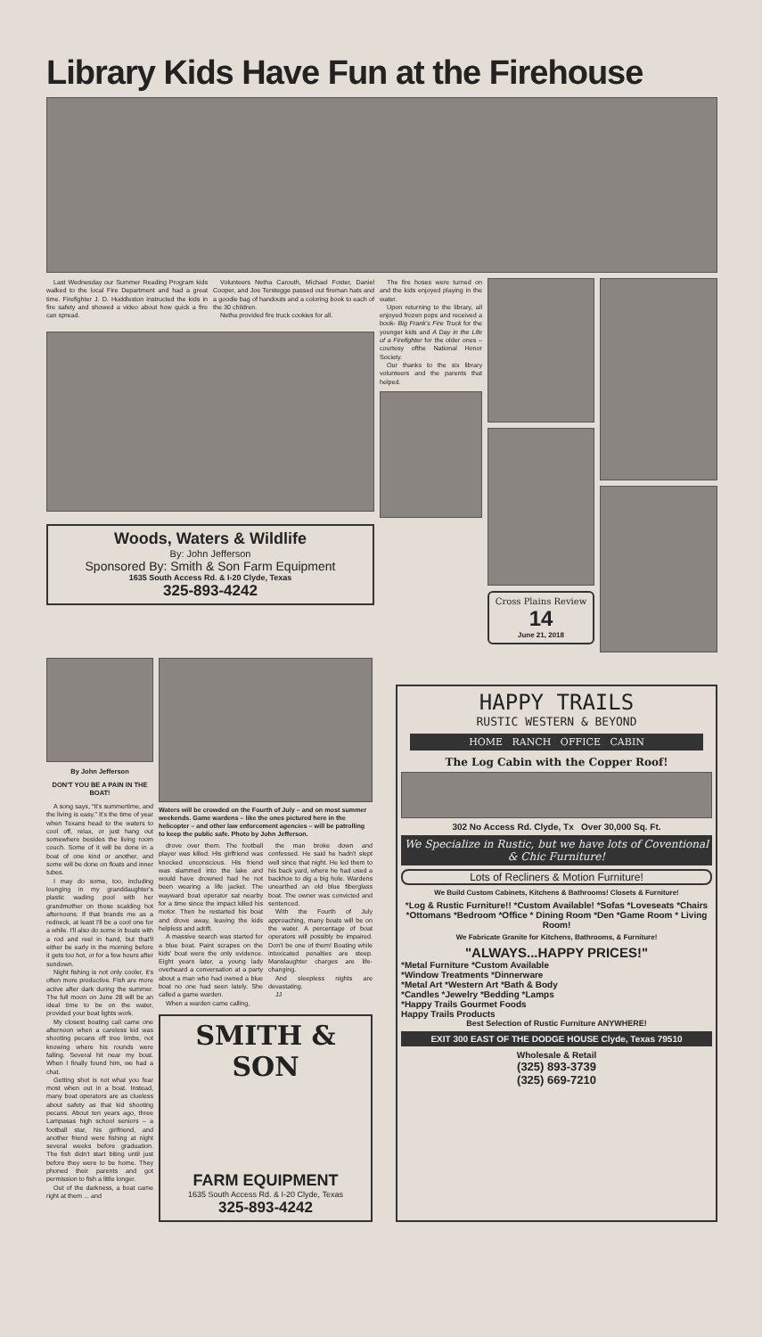Library Kids Have Fun at the Firehouse
Last Wednesday our Summer Reading Program kids walked to the local Fire Department and had a great time. Firefighter J. D. Huddleston instructed the kids in fire safety and showed a video about how quick a fire can spread.
Volunteers Netha Carouth, Michael Foster, Daniel Cooper, and Joe Terstegge passed out fireman hats and a goodie bag of handouts and a coloring book to each of the 30 children.
Netha provided fire truck cookies for all.
Woods, Waters & Wildlife
By: John Jefferson
Sponsored By: Smith & Son Farm Equipment
1635 South Access Rd. & I-20 Clyde, Texas
325-893-4242
The fire hoses were turned on and the kids enjoyed playing in the water.
Upon returning to the library, all enjoyed frozen pops and received a book- Big Frank's Fire Truck for the younger kids and A Day in the Life of a Firefighter for the older ones – courtesy ofthe National Honor Society.
Our thanks to the six library volunteers and the parents that helped.
Cross Plains Review
14
June 21, 2018
By John Jefferson
DON'T YOU BE A PAIN IN THE BOAT!
A song says, “It's summertime, and the living is easy.” It's the time of year when Texans head to the waters to cool off, relax, or just hang out somewhere besides the living room couch. Some of it will be done in a boat of one kind or another, and some will be done on floats and inner tubes.
I may do some, too, including lounging in my granddaughter's plastic wading pool with her grandmother on those scalding hot afternoons. If that brands me as a redneck, at least I'll be a cool one for a while. I'll also do some in boats with a rod and reel in hand, but that'll either be early in the morning before it gets too hot, or for a few hours after sundown.
Night fishing is not only cooler, it's often more productive. Fish are more active after dark during the summer. The full moon on June 28 will be an ideal time to be on the water, provided your boat lights work.
My closest boating call came one afternoon when a careless kid was shooting pecans off tree limbs, not knowing where his rounds were falling. Several hit near my boat. When I finally found him, we had a chat.
Getting shot is not what you fear most when out in a boat. Instead, many boat operators are as clueless about safety as that kid shooting pecans. About ten years ago, three Lampasas high school seniors – a football star, his girlfriend, and another friend were fishing at night several weeks before graduation. The fish didn't start biting until just before they were to be home. They phoned their parents and got permission to fish a little longer.
Out of the darkness, a boat came right at them ... and
Waters will be crowded on the Fourth of July – and on most summer weekends. Game wardens – like the ones pictured here in the helicopter – and other law enforcement agencies – will be patrolling to keep the public safe. Photo by John Jefferson.
drove over them. The football player was killed. His girlfriend was knocked unconscious. His friend was slammed into the lake and would have drowned had he not been wearing a life jacket. The wayward boat operator sat nearby for a time since the impact killed his motor. Then he restarted his boat and drove away, leaving the kids helpless and adrift.
A massive search was started for a blue boat. Paint scrapes on the kids' boat were the only evidence. Eight years later, a young lady overheard a conversation at a party about a man who had owned a blue boat no one had seen lately. She called a game warden.
When a warden came calling,
the man broke down and confessed. He said he hadn't slept well since that night. He led them to his back yard, where he had used a backhoe to dig a big hole. Wardens unearthed an old blue fiberglass boat. The owner was convicted and sentenced.
With the Fourth of July approaching, many boats will be on the water. A percentage of boat operators will possibly be impaired. Don't be one of them! Boating while intoxicated penalties are steep. Manslaughter charges are life-changing.
And sleepless nights are devastating.
JJ
SMITH & SON
FARM EQUIPMENT
1635 South Access Rd. & I-20 Clyde, Texas
325-893-4242
HAPPY TRAILS
RUSTIC WESTERN & BEYOND
HOME RANCH OFFICE CABIN
The Log Cabin with the Copper Roof!
302 No Access Rd. Clyde, Tx Over 30,000 Sq. Ft.
We Specialize in Rustic, but we have lots of Coventional & Chic Furniture!
Lots of Recliners & Motion Furniture!
We Build Custom Cabinets, Kitchens & Bathrooms! Closets & Furniture!
*Log & Rustic Furniture!! *Custom Available! *Sofas *Loveseats *Chairs *Ottomans *Bedroom *Office * Dining Room *Den *Game Room * Living Room!
We Fabricate Granite for Kitchens, Bathrooms, & Furniture!
"ALWAYS...HAPPY PRICES!"
*Metal Furniture *Custom Available
*Window Treatments *Dinnerware
*Metal Art *Western Art *Bath & Body
*Candles *Jewelry *Bedding *Lamps
*Happy Trails Gourmet Foods
Happy Trails Products
Best Selection of Rustic Furniture ANYWHERE!
EXIT 300 EAST OF THE DODGE HOUSE Clyde, Texas 79510
Wholesale & Retail
(325) 893-3739
(325) 669-7210